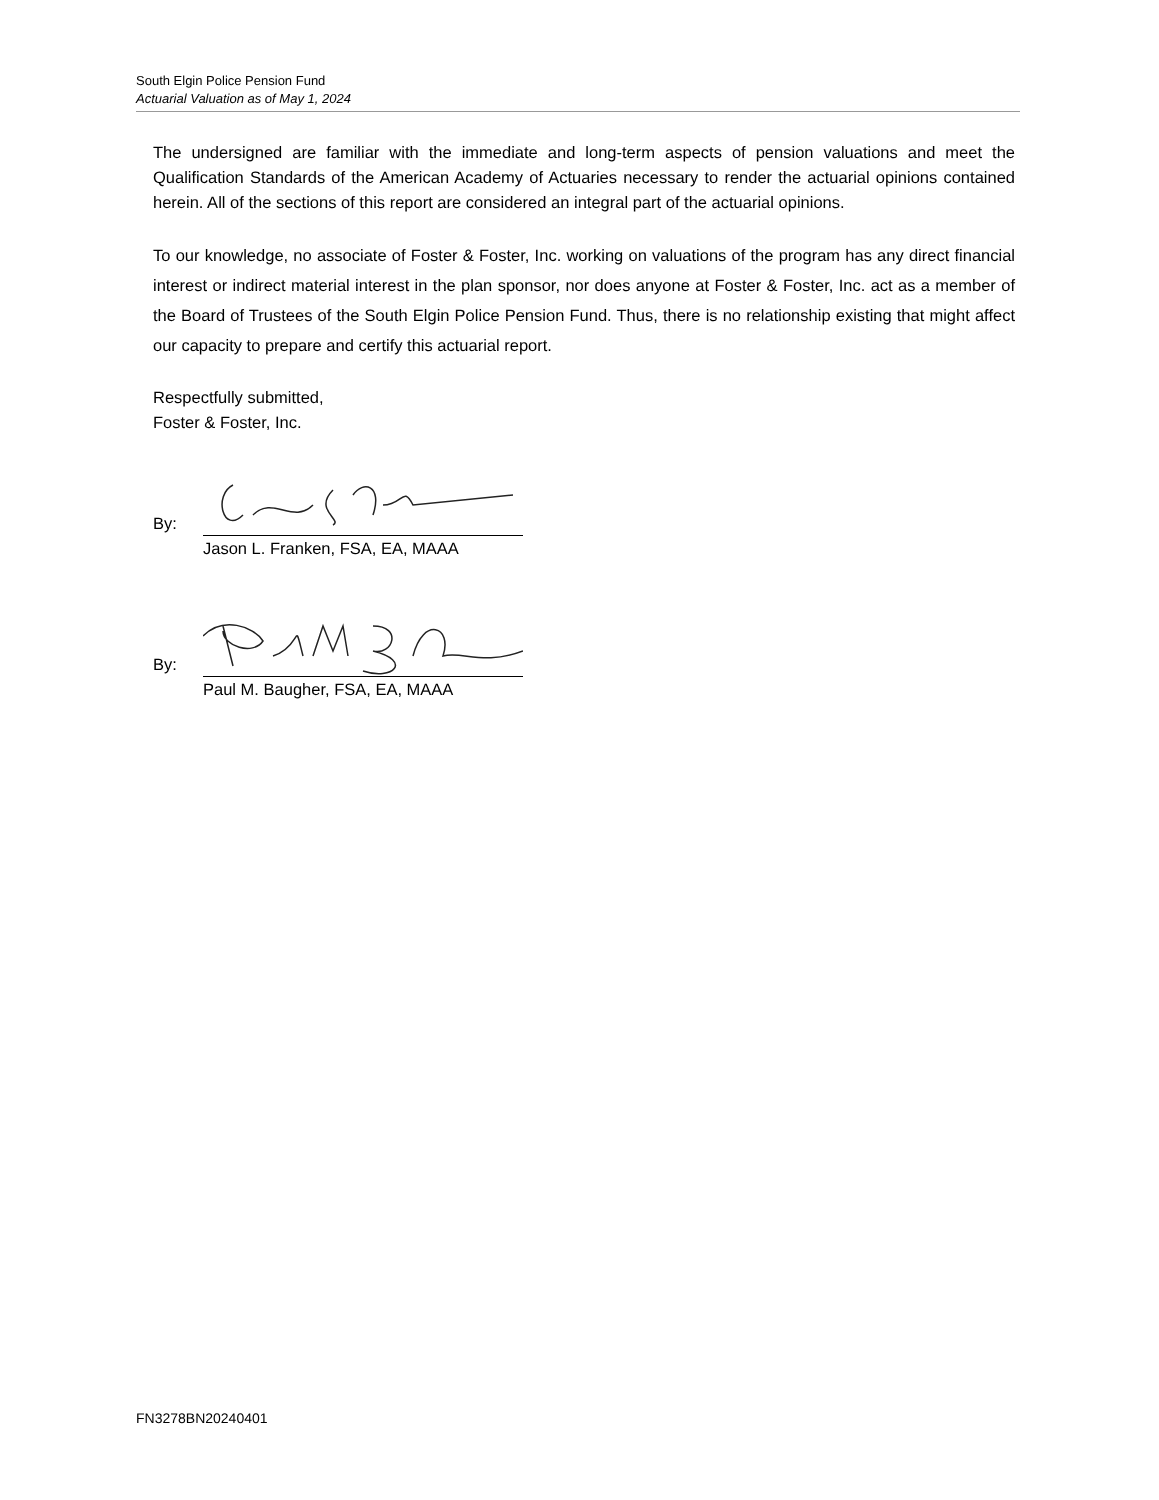South Elgin Police Pension Fund
Actuarial Valuation as of May 1, 2024
The undersigned are familiar with the immediate and long-term aspects of pension valuations and meet the Qualification Standards of the American Academy of Actuaries necessary to render the actuarial opinions contained herein. All of the sections of this report are considered an integral part of the actuarial opinions.
To our knowledge, no associate of Foster & Foster, Inc. working on valuations of the program has any direct financial interest or indirect material interest in the plan sponsor, nor does anyone at Foster & Foster, Inc. act as a member of the Board of Trustees of the South Elgin Police Pension Fund. Thus, there is no relationship existing that might affect our capacity to prepare and certify this actuarial report.
Respectfully submitted,
Foster & Foster, Inc.
By:
Jason L. Franken, FSA, EA, MAAA
By:
Paul M. Baugher, FSA, EA, MAAA
FN3278BN20240401